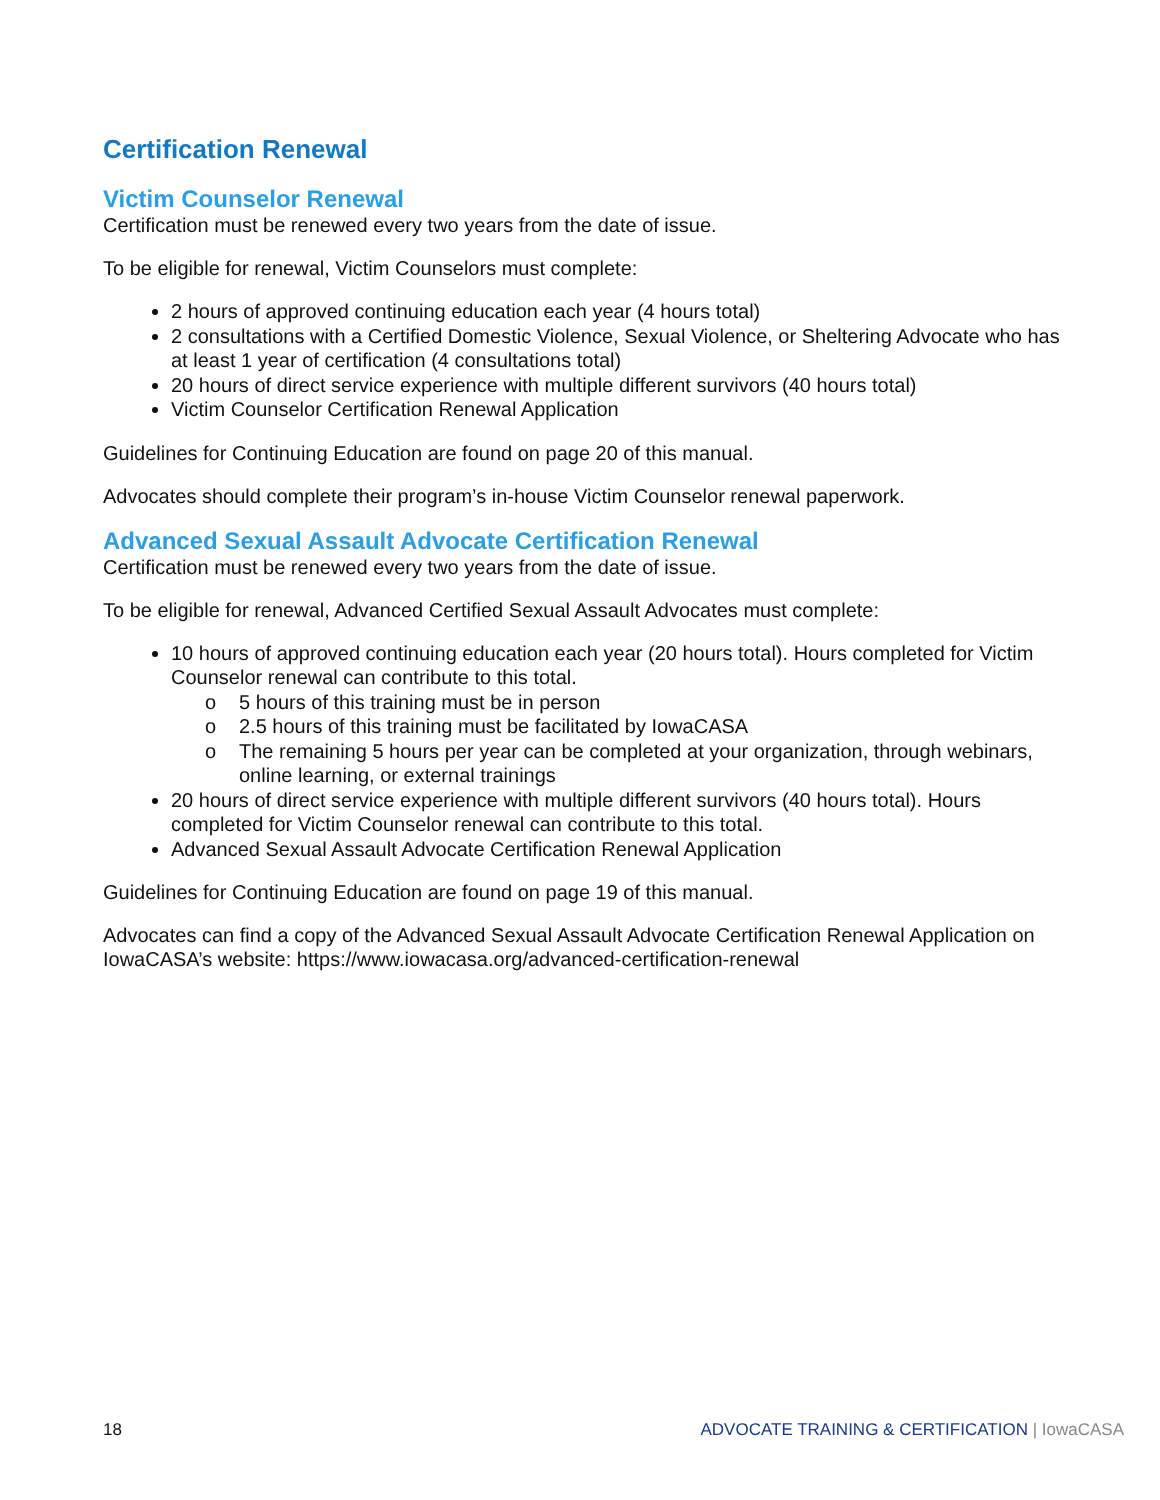Certification Renewal
Victim Counselor Renewal
Certification must be renewed every two years from the date of issue.
To be eligible for renewal, Victim Counselors must complete:
2 hours of approved continuing education each year (4 hours total)
2 consultations with a Certified Domestic Violence, Sexual Violence, or Sheltering Advocate who has at least 1 year of certification (4 consultations total)
20 hours of direct service experience with multiple different survivors (40 hours total)
Victim Counselor Certification Renewal Application
Guidelines for Continuing Education are found on page 20 of this manual.
Advocates should complete their program’s in-house Victim Counselor renewal paperwork.
Advanced Sexual Assault Advocate Certification Renewal
Certification must be renewed every two years from the date of issue.
To be eligible for renewal, Advanced Certified Sexual Assault Advocates must complete:
10 hours of approved continuing education each year (20 hours total). Hours completed for Victim Counselor renewal can contribute to this total.
o 5 hours of this training must be in person
o 2.5 hours of this training must be facilitated by IowaCASA
o The remaining 5 hours per year can be completed at your organization, through webinars, online learning, or external trainings
20 hours of direct service experience with multiple different survivors (40 hours total). Hours completed for Victim Counselor renewal can contribute to this total.
Advanced Sexual Assault Advocate Certification Renewal Application
Guidelines for Continuing Education are found on page 19 of this manual.
Advocates can find a copy of the Advanced Sexual Assault Advocate Certification Renewal Application on IowaCASA’s website: https://www.iowacasa.org/advanced-certification-renewal
18 ADVOCATE TRAINING & CERTIFICATION | IowaCASA